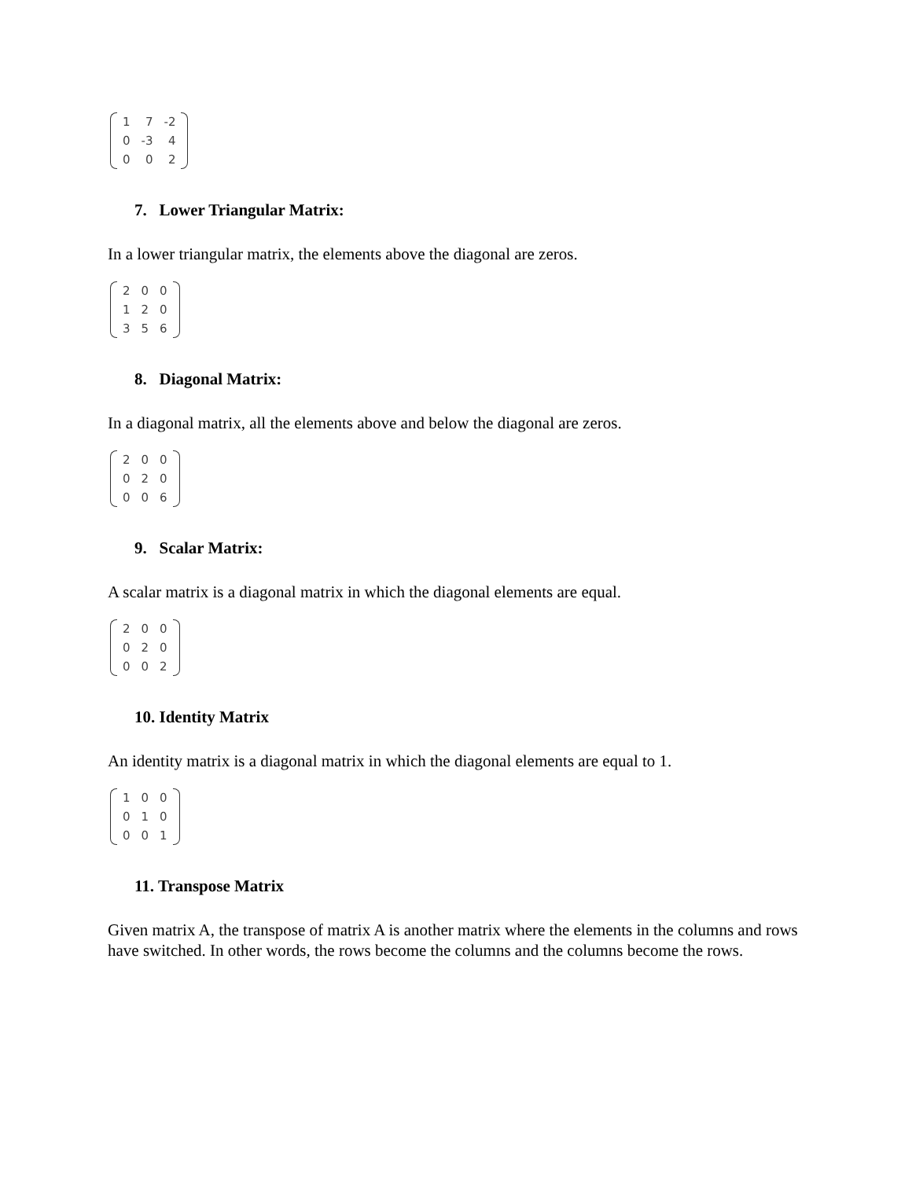| 1 | 7 | -2 |
| 0 | -3 | 4 |
| 0 | 0 | 2 |
7. Lower Triangular Matrix:
In a lower triangular matrix, the elements above the diagonal are zeros.
| 2 | 0 | 0 |
| 1 | 2 | 0 |
| 3 | 5 | 6 |
8. Diagonal Matrix:
In a diagonal matrix, all the elements above and below the diagonal are zeros.
| 2 | 0 | 0 |
| 0 | 2 | 0 |
| 0 | 0 | 6 |
9. Scalar Matrix:
A scalar matrix is a diagonal matrix in which the diagonal elements are equal.
| 2 | 0 | 0 |
| 0 | 2 | 0 |
| 0 | 0 | 2 |
10. Identity Matrix
An identity matrix is a diagonal matrix in which the diagonal elements are equal to 1.
| 1 | 0 | 0 |
| 0 | 1 | 0 |
| 0 | 0 | 1 |
11. Transpose Matrix
Given matrix A, the transpose of matrix A is another matrix where the elements in the columns and rows have switched. In other words, the rows become the columns and the columns become the rows.